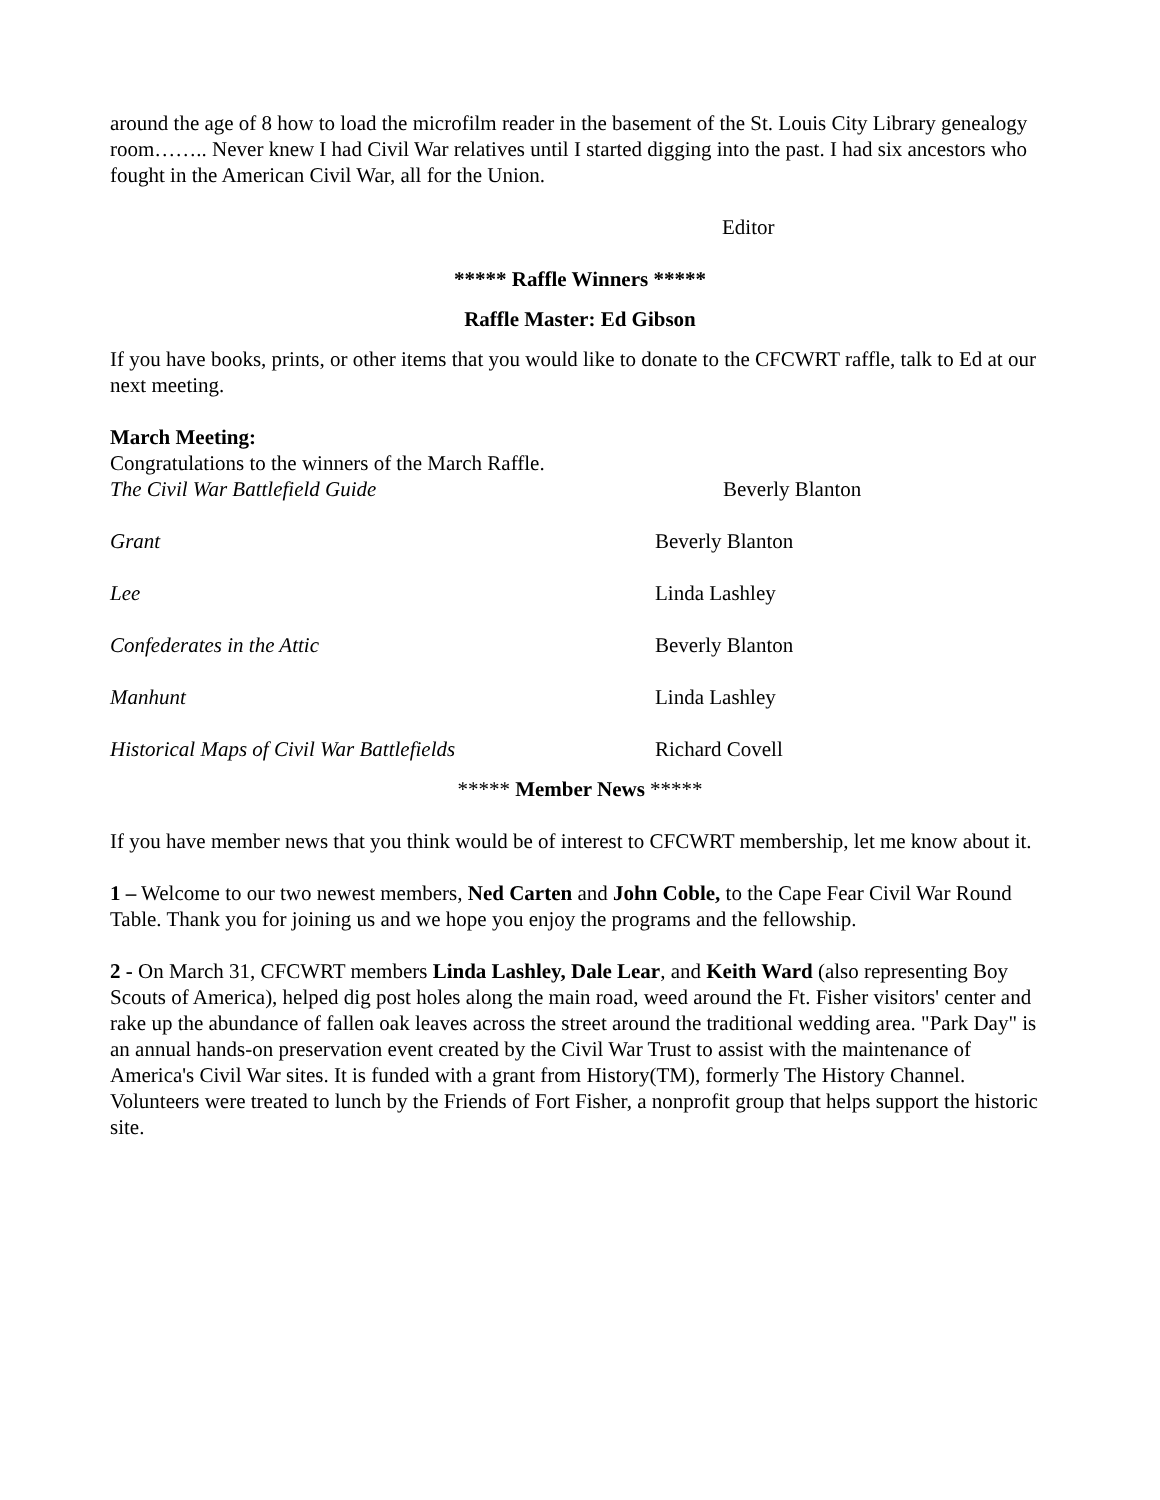around the age of 8 how to load the microfilm reader in the basement of the St. Louis City Library genealogy room…….. Never knew I had Civil War relatives until I started digging into the past. I had six ancestors who fought in the American Civil War, all for the Union.
Editor
***** Raffle Winners *****
Raffle Master: Ed Gibson
If you have books, prints, or other items that you would like to donate to the CFCWRT raffle, talk to Ed at our next meeting.
March Meeting:
Congratulations to the winners of the March Raffle.
The Civil War Battlefield Guide Beverly Blanton
Grant Beverly Blanton
Lee Linda Lashley
Confederates in the Attic Beverly Blanton
Manhunt Linda Lashley
Historical Maps of Civil War Battlefields Richard Covell
***** Member News *****
If you have member news that you think would be of interest to CFCWRT membership, let me know about it.
1 – Welcome to our two newest members, Ned Carten and John Coble, to the Cape Fear Civil War Round Table. Thank you for joining us and we hope you enjoy the programs and the fellowship.
2 - On March 31, CFCWRT members Linda Lashley, Dale Lear, and Keith Ward (also representing Boy Scouts of America), helped dig post holes along the main road, weed around the Ft. Fisher visitors' center and rake up the abundance of fallen oak leaves across the street around the traditional wedding area. "Park Day" is an annual hands-on preservation event created by the Civil War Trust to assist with the maintenance of America's Civil War sites. It is funded with a grant from History(TM), formerly The History Channel. Volunteers were treated to lunch by the Friends of Fort Fisher, a nonprofit group that helps support the historic site.